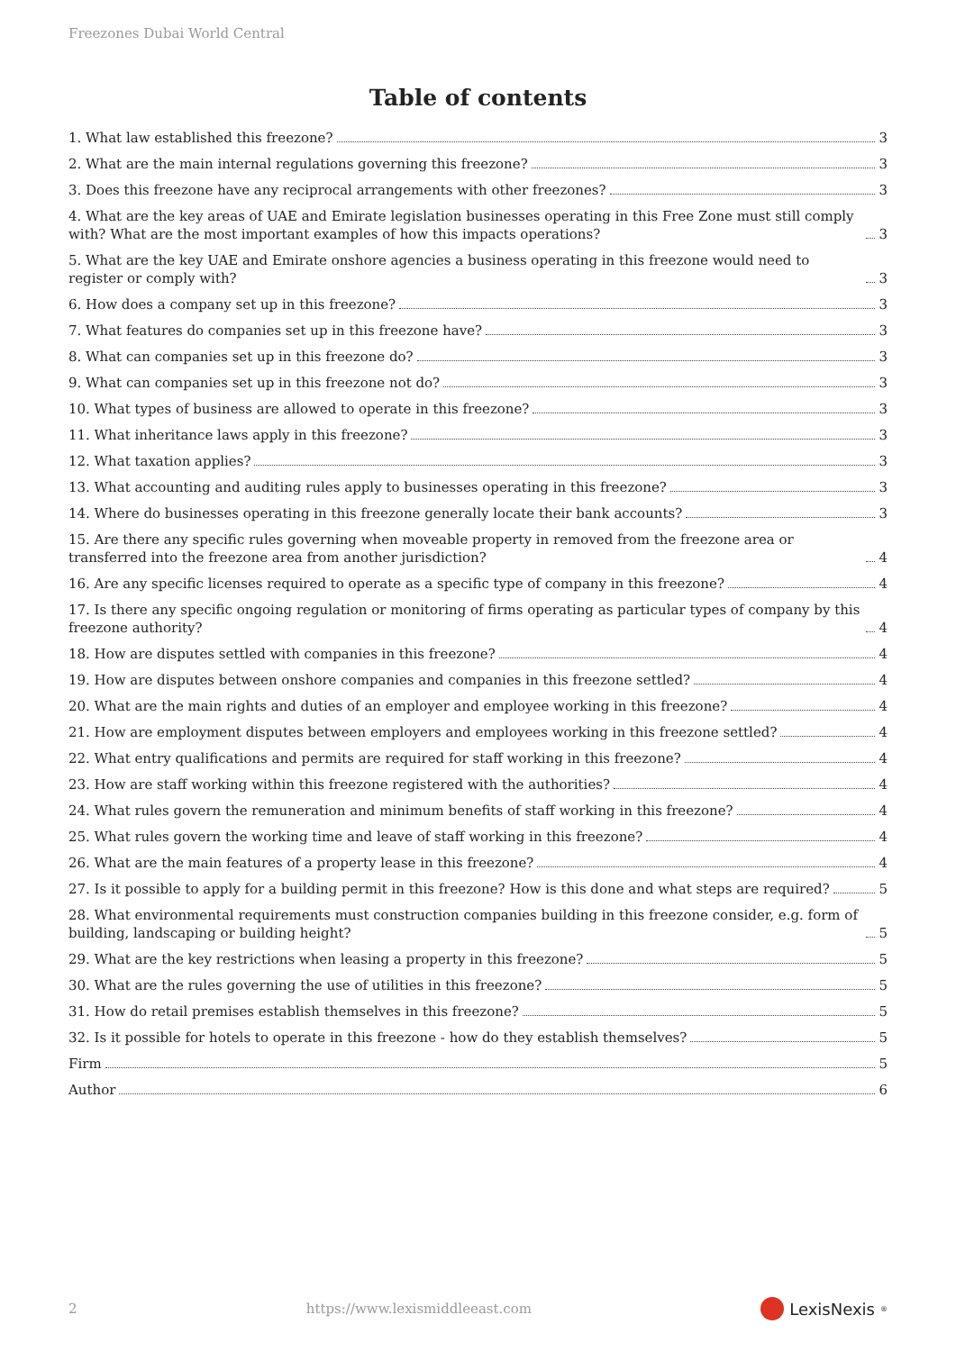Freezones Dubai World Central
Table of contents
1. What law established this freezone? 3
2. What are the main internal regulations governing this freezone? 3
3. Does this freezone have any reciprocal arrangements with other freezones? 3
4. What are the key areas of UAE and Emirate legislation businesses operating in this Free Zone must still comply with? What are the most important examples of how this impacts operations? 3
5. What are the key UAE and Emirate onshore agencies a business operating in this freezone would need to register or comply with? 3
6. How does a company set up in this freezone? 3
7. What features do companies set up in this freezone have? 3
8. What can companies set up in this freezone do? 3
9. What can companies set up in this freezone not do? 3
10. What types of business are allowed to operate in this freezone? 3
11. What inheritance laws apply in this freezone? 3
12. What taxation applies? 3
13. What accounting and auditing rules apply to businesses operating in this freezone? 3
14. Where do businesses operating in this freezone generally locate their bank accounts? 3
15. Are there any specific rules governing when moveable property in removed from the freezone area or transferred into the freezone area from another jurisdiction? 4
16. Are any specific licenses required to operate as a specific type of company in this freezone? 4
17. Is there any specific ongoing regulation or monitoring of firms operating as particular types of company by this freezone authority? 4
18. How are disputes settled with companies in this freezone? 4
19. How are disputes between onshore companies and companies in this freezone settled? 4
20. What are the main rights and duties of an employer and employee working in this freezone? 4
21. How are employment disputes between employers and employees working in this freezone settled? 4
22. What entry qualifications and permits are required for staff working in this freezone? 4
23. How are staff working within this freezone registered with the authorities? 4
24. What rules govern the remuneration and minimum benefits of staff working in this freezone? 4
25. What rules govern the working time and leave of staff working in this freezone? 4
26. What are the main features of a property lease in this freezone? 4
27. Is it possible to apply for a building permit in this freezone? How is this done and what steps are required? 5
28. What environmental requirements must construction companies building in this freezone consider, e.g. form of building, landscaping or building height? 5
29. What are the key restrictions when leasing a property in this freezone? 5
30. What are the rules governing the use of utilities in this freezone? 5
31. How do retail premises establish themselves in this freezone? 5
32. Is it possible for hotels to operate in this freezone - how do they establish themselves? 5
Firm 5
Author 6
2 https://www.lexismiddleeast.com LexisNexis<sup>®</sup>